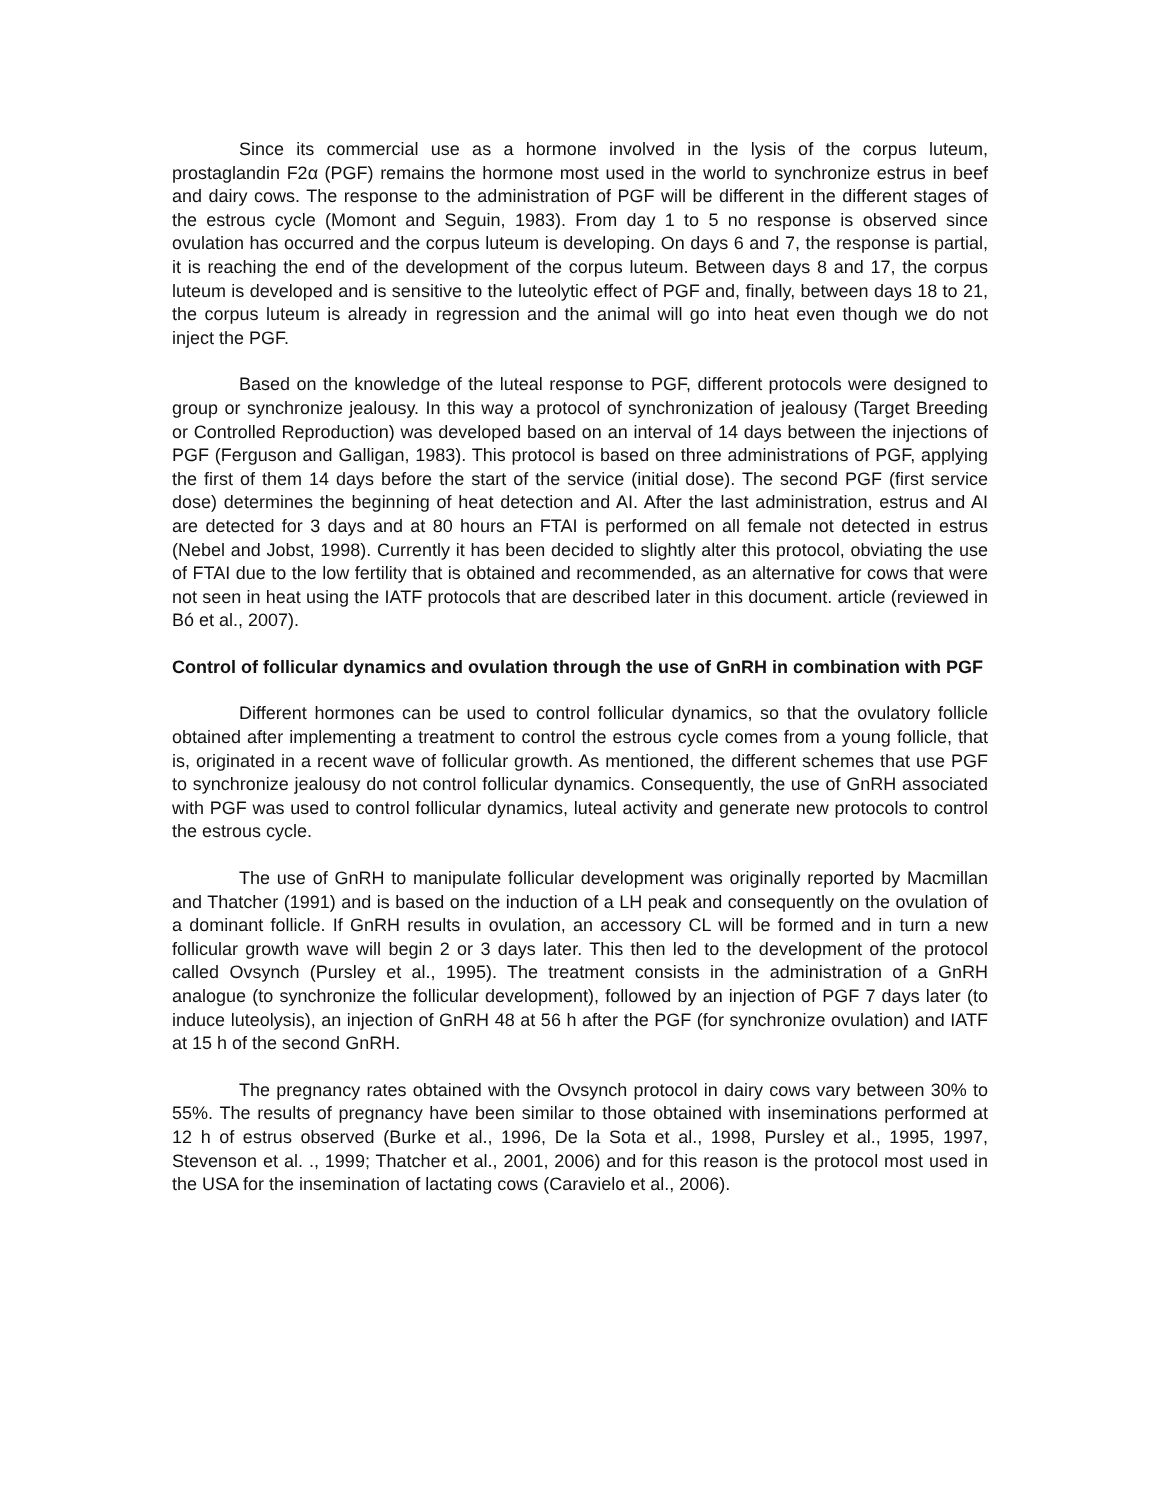Since its commercial use as a hormone involved in the lysis of the corpus luteum, prostaglandin F2α (PGF) remains the hormone most used in the world to synchronize estrus in beef and dairy cows. The response to the administration of PGF will be different in the different stages of the estrous cycle (Momont and Seguin, 1983). From day 1 to 5 no response is observed since ovulation has occurred and the corpus luteum is developing. On days 6 and 7, the response is partial, it is reaching the end of the development of the corpus luteum. Between days 8 and 17, the corpus luteum is developed and is sensitive to the luteolytic effect of PGF and, finally, between days 18 to 21, the corpus luteum is already in regression and the animal will go into heat even though we do not inject the PGF.
Based on the knowledge of the luteal response to PGF, different protocols were designed to group or synchronize jealousy. In this way a protocol of synchronization of jealousy (Target Breeding or Controlled Reproduction) was developed based on an interval of 14 days between the injections of PGF (Ferguson and Galligan, 1983). This protocol is based on three administrations of PGF, applying the first of them 14 days before the start of the service (initial dose). The second PGF (first service dose) determines the beginning of heat detection and AI. After the last administration, estrus and AI are detected for 3 days and at 80 hours an FTAI is performed on all female not detected in estrus (Nebel and Jobst, 1998). Currently it has been decided to slightly alter this protocol, obviating the use of FTAI due to the low fertility that is obtained and recommended, as an alternative for cows that were not seen in heat using the IATF protocols that are described later in this document. article (reviewed in Bó et al., 2007).
Control of follicular dynamics and ovulation through the use of GnRH in combination with PGF
Different hormones can be used to control follicular dynamics, so that the ovulatory follicle obtained after implementing a treatment to control the estrous cycle comes from a young follicle, that is, originated in a recent wave of follicular growth. As mentioned, the different schemes that use PGF to synchronize jealousy do not control follicular dynamics. Consequently, the use of GnRH associated with PGF was used to control follicular dynamics, luteal activity and generate new protocols to control the estrous cycle.
The use of GnRH to manipulate follicular development was originally reported by Macmillan and Thatcher (1991) and is based on the induction of a LH peak and consequently on the ovulation of a dominant follicle. If GnRH results in ovulation, an accessory CL will be formed and in turn a new follicular growth wave will begin 2 or 3 days later. This then led to the development of the protocol called Ovsynch (Pursley et al., 1995). The treatment consists in the administration of a GnRH analogue (to synchronize the follicular development), followed by an injection of PGF 7 days later (to induce luteolysis), an injection of GnRH 48 at 56 h after the PGF (for synchronize ovulation) and IATF at 15 h of the second GnRH.
The pregnancy rates obtained with the Ovsynch protocol in dairy cows vary between 30% to 55%. The results of pregnancy have been similar to those obtained with inseminations performed at 12 h of estrus observed (Burke et al., 1996, De la Sota et al., 1998, Pursley et al., 1995, 1997, Stevenson et al. ., 1999; Thatcher et al., 2001, 2006) and for this reason is the protocol most used in the USA for the insemination of lactating cows (Caravielo et al., 2006).